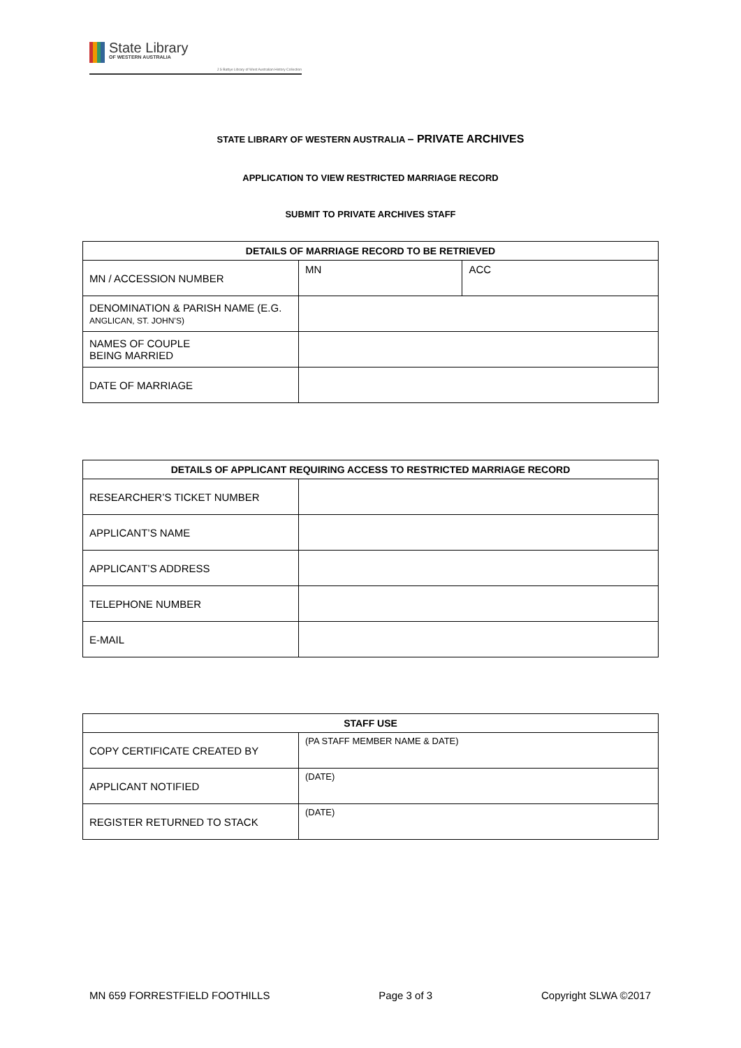State Library
OF WESTERN AUSTRALIA
J S Battye Library of West Australian History Collection
STATE LIBRARY OF WESTERN AUSTRALIA – PRIVATE ARCHIVES
APPLICATION TO VIEW RESTRICTED MARRIAGE RECORD
SUBMIT TO PRIVATE ARCHIVES STAFF
| DETAILS OF MARRIAGE RECORD TO BE RETRIEVED | | |
| --- | --- | --- |
| MN / ACCESSION NUMBER | MN | ACC |
| DENOMINATION & PARISH NAME (E.G. ANGLICAN, ST. JOHN’S) | | |
| NAMES OF COUPLE BEING MARRIED | | |
| DATE OF MARRIAGE | | |
| DETAILS OF APPLICANT REQUIRING ACCESS TO RESTRICTED MARRIAGE RECORD | |
| --- | --- |
| RESEARCHER’S TICKET NUMBER | |
| APPLICANT’S NAME | |
| APPLICANT’S ADDRESS | |
| TELEPHONE NUMBER | |
| E-MAIL | |
| STAFF USE | |
| --- | --- |
| COPY CERTIFICATE CREATED BY | (PA STAFF MEMBER NAME & DATE) |
| APPLICANT NOTIFIED | (DATE) |
| REGISTER RETURNED TO STACK | (DATE) |
MN 659 FORRESTFIELD FOOTHILLS Page 3 of 3 Copyright SLWA ©2017